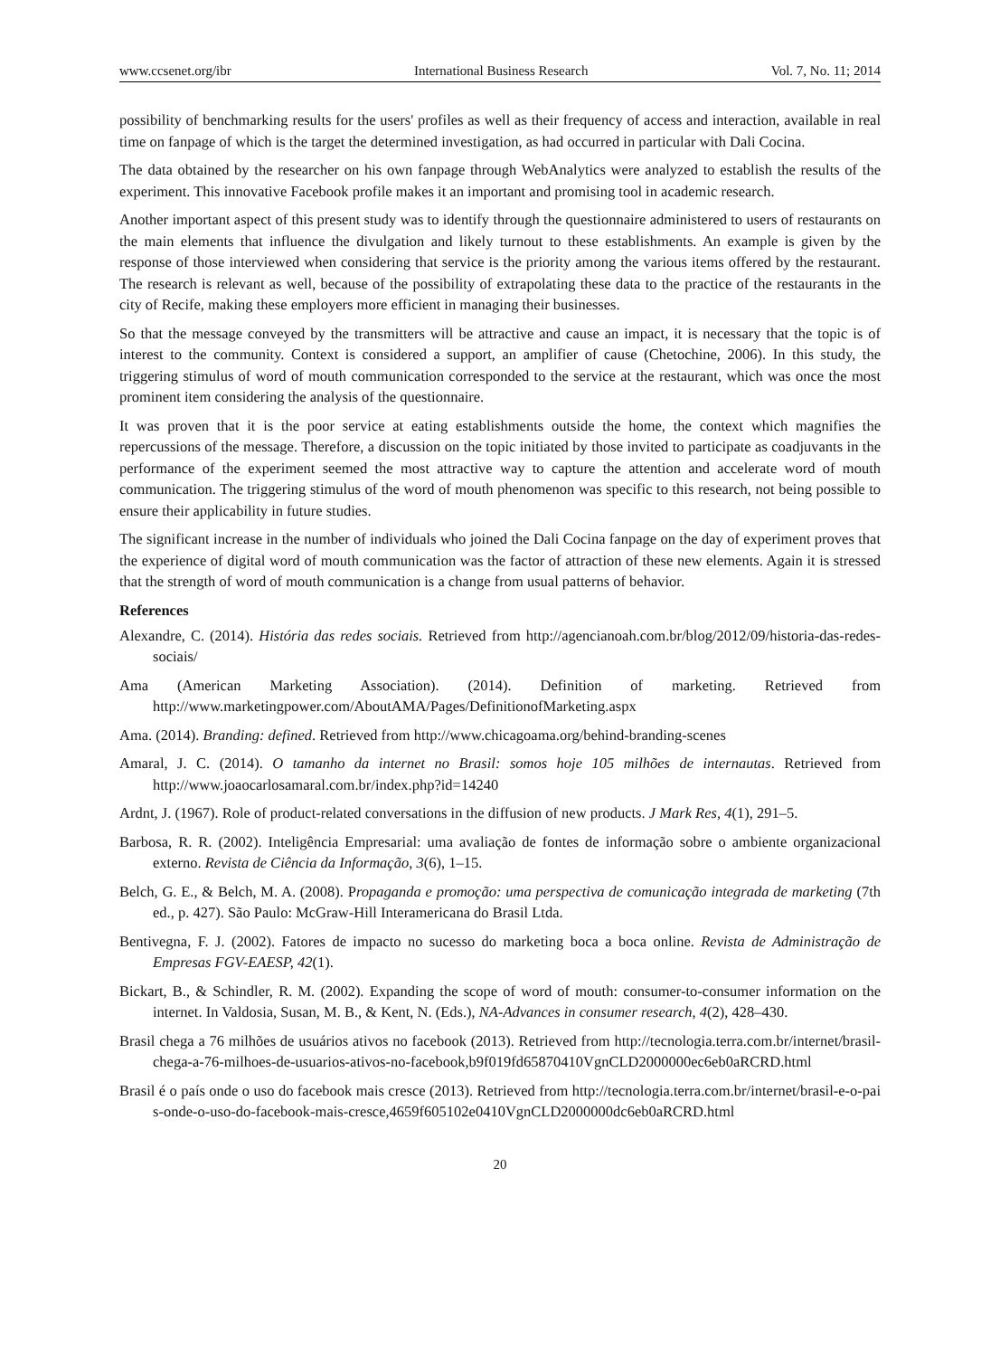www.ccsenet.org/ibr International Business Research Vol. 7, No. 11; 2014
possibility of benchmarking results for the users' profiles as well as their frequency of access and interaction, available in real time on fanpage of which is the target the determined investigation, as had occurred in particular with Dali Cocina.
The data obtained by the researcher on his own fanpage through WebAnalytics were analyzed to establish the results of the experiment. This innovative Facebook profile makes it an important and promising tool in academic research.
Another important aspect of this present study was to identify through the questionnaire administered to users of restaurants on the main elements that influence the divulgation and likely turnout to these establishments. An example is given by the response of those interviewed when considering that service is the priority among the various items offered by the restaurant. The research is relevant as well, because of the possibility of extrapolating these data to the practice of the restaurants in the city of Recife, making these employers more efficient in managing their businesses.
So that the message conveyed by the transmitters will be attractive and cause an impact, it is necessary that the topic is of interest to the community. Context is considered a support, an amplifier of cause (Chetochine, 2006). In this study, the triggering stimulus of word of mouth communication corresponded to the service at the restaurant, which was once the most prominent item considering the analysis of the questionnaire.
It was proven that it is the poor service at eating establishments outside the home, the context which magnifies the repercussions of the message. Therefore, a discussion on the topic initiated by those invited to participate as coadjuvants in the performance of the experiment seemed the most attractive way to capture the attention and accelerate word of mouth communication. The triggering stimulus of the word of mouth phenomenon was specific to this research, not being possible to ensure their applicability in future studies.
The significant increase in the number of individuals who joined the Dali Cocina fanpage on the day of experiment proves that the experience of digital word of mouth communication was the factor of attraction of these new elements. Again it is stressed that the strength of word of mouth communication is a change from usual patterns of behavior.
References
Alexandre, C. (2014). História das redes sociais. Retrieved from http://agencianoah.com.br/blog/2012/09/historia-das-redes-sociais/
Ama (American Marketing Association). (2014). Definition of marketing. Retrieved from http://www.marketingpower.com/AboutAMA/Pages/DefinitionofMarketing.aspx
Ama. (2014). Branding: defined. Retrieved from http://www.chicagoama.org/behind-branding-scenes
Amaral, J. C. (2014). O tamanho da internet no Brasil: somos hoje 105 milhões de internautas. Retrieved from http://www.joaocarlosamaral.com.br/index.php?id=14240
Ardnt, J. (1967). Role of product-related conversations in the diffusion of new products. J Mark Res, 4(1), 291–5.
Barbosa, R. R. (2002). Inteligência Empresarial: uma avaliação de fontes de informação sobre o ambiente organizacional externo. Revista de Ciência da Informação, 3(6), 1–15.
Belch, G. E., & Belch, M. A. (2008). Propaganda e promoção: uma perspectiva de comunicação integrada de marketing (7th ed., p. 427). São Paulo: McGraw-Hill Interamericana do Brasil Ltda.
Bentivegna, F. J. (2002). Fatores de impacto no sucesso do marketing boca a boca online. Revista de Administração de Empresas FGV-EAESP, 42(1).
Bickart, B., & Schindler, R. M. (2002). Expanding the scope of word of mouth: consumer-to-consumer information on the internet. In Valdosia, Susan, M. B., & Kent, N. (Eds.), NA-Advances in consumer research, 4(2), 428–430.
Brasil chega a 76 milhões de usuários ativos no facebook (2013). Retrieved from http://tecnologia.terra.com.br/internet/brasil-chega-a-76-milhoes-de-usuarios-ativos-no-facebook,b9f019fd65870410VgnCLD2000000ec6eb0aRCRD.html
Brasil é o país onde o uso do facebook mais cresce (2013). Retrieved from http://tecnologia.terra.com.br/internet/brasil-e-o-pais-onde-o-uso-do-facebook-mais-cresce,4659f605102e0410VgnCLD2000000dc6eb0aRCRD.html
20